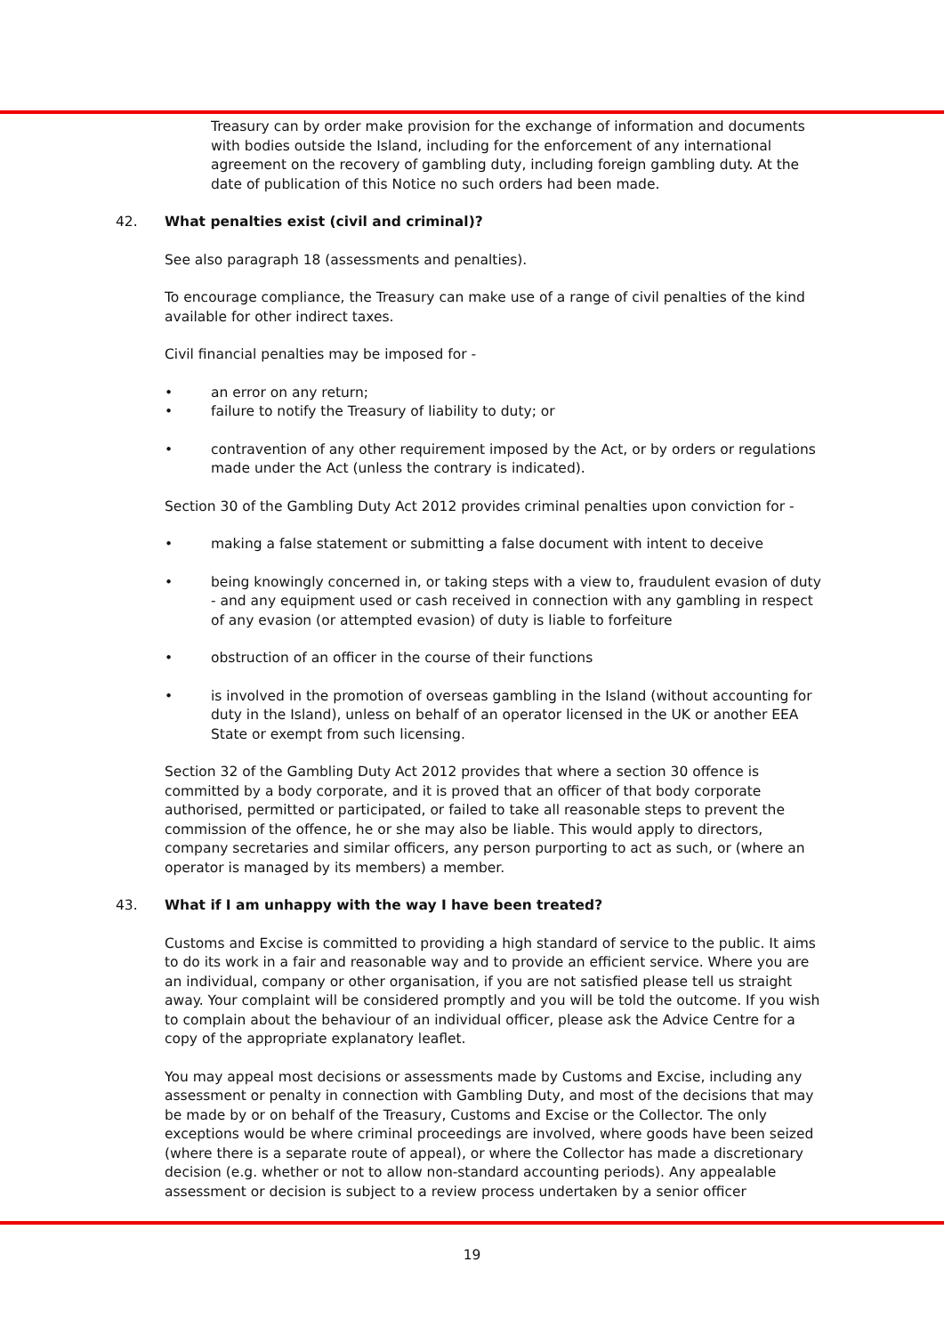Treasury can by order make provision for the exchange of information and documents with bodies outside the Island, including for the enforcement of any international agreement on the recovery of gambling duty, including foreign gambling duty. At the date of publication of this Notice no such orders had been made.
42. What penalties exist (civil and criminal)?
See also paragraph 18 (assessments and penalties).
To encourage compliance, the Treasury can make use of a range of civil penalties of the kind available for other indirect taxes.
Civil financial penalties may be imposed for -
• an error on any return;
• failure to notify the Treasury of liability to duty; or
• contravention of any other requirement imposed by the Act, or by orders or regulations made under the Act (unless the contrary is indicated).
Section 30 of the Gambling Duty Act 2012 provides criminal penalties upon conviction for -
• making a false statement or submitting a false document with intent to deceive
• being knowingly concerned in, or taking steps with a view to, fraudulent evasion of duty - and any equipment used or cash received in connection with any gambling in respect of any evasion (or attempted evasion) of duty is liable to forfeiture
• obstruction of an officer in the course of their functions
• is involved in the promotion of overseas gambling in the Island (without accounting for duty in the Island), unless on behalf of an operator licensed in the UK or another EEA State or exempt from such licensing.
Section 32 of the Gambling Duty Act 2012 provides that where a section 30 offence is committed by a body corporate, and it is proved that an officer of that body corporate authorised, permitted or participated, or failed to take all reasonable steps to prevent the commission of the offence, he or she may also be liable. This would apply to directors, company secretaries and similar officers, any person purporting to act as such, or (where an operator is managed by its members) a member.
43. What if I am unhappy with the way I have been treated?
Customs and Excise is committed to providing a high standard of service to the public. It aims to do its work in a fair and reasonable way and to provide an efficient service. Where you are an individual, company or other organisation, if you are not satisfied please tell us straight away. Your complaint will be considered promptly and you will be told the outcome. If you wish to complain about the behaviour of an individual officer, please ask the Advice Centre for a copy of the appropriate explanatory leaflet.
You may appeal most decisions or assessments made by Customs and Excise, including any assessment or penalty in connection with Gambling Duty, and most of the decisions that may be made by or on behalf of the Treasury, Customs and Excise or the Collector. The only exceptions would be where criminal proceedings are involved, where goods have been seized (where there is a separate route of appeal), or where the Collector has made a discretionary decision (e.g. whether or not to allow non-standard accounting periods). Any appealable assessment or decision is subject to a review process undertaken by a senior officer
19